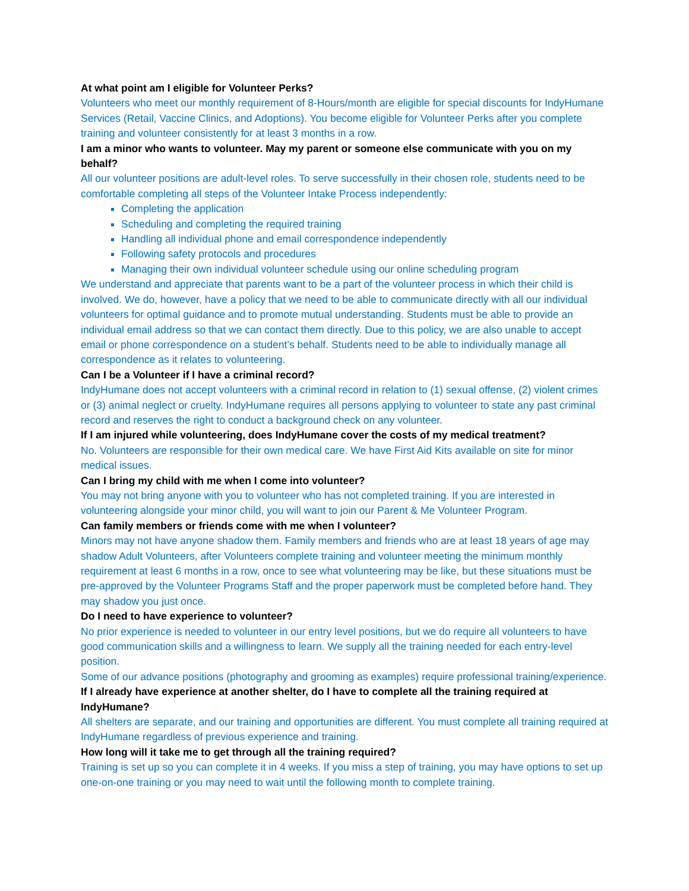At what point am I eligible for Volunteer Perks?
Volunteers who meet our monthly requirement of 8-Hours/month are eligible for special discounts for IndyHumane Services (Retail, Vaccine Clinics, and Adoptions). You become eligible for Volunteer Perks after you complete training and volunteer consistently for at least 3 months in a row.
I am a minor who wants to volunteer. May my parent or someone else communicate with you on my behalf?
All our volunteer positions are adult-level roles. To serve successfully in their chosen role, students need to be comfortable completing all steps of the Volunteer Intake Process independently:
Completing the application
Scheduling and completing the required training
Handling all individual phone and email correspondence independently
Following safety protocols and procedures
Managing their own individual volunteer schedule using our online scheduling program
We understand and appreciate that parents want to be a part of the volunteer process in which their child is involved. We do, however, have a policy that we need to be able to communicate directly with all our individual volunteers for optimal guidance and to promote mutual understanding. Students must be able to provide an individual email address so that we can contact them directly. Due to this policy, we are also unable to accept email or phone correspondence on a student’s behalf. Students need to be able to individually manage all correspondence as it relates to volunteering.
Can I be a Volunteer if I have a criminal record?
IndyHumane does not accept volunteers with a criminal record in relation to (1) sexual offense, (2) violent crimes or (3) animal neglect or cruelty. IndyHumane requires all persons applying to volunteer to state any past criminal record and reserves the right to conduct a background check on any volunteer.
If I am injured while volunteering, does IndyHumane cover the costs of my medical treatment?
No. Volunteers are responsible for their own medical care. We have First Aid Kits available on site for minor medical issues.
Can I bring my child with me when I come into volunteer?
You may not bring anyone with you to volunteer who has not completed training. If you are interested in volunteering alongside your minor child, you will want to join our Parent & Me Volunteer Program.
Can family members or friends come with me when I volunteer?
Minors may not have anyone shadow them. Family members and friends who are at least 18 years of age may shadow Adult Volunteers, after Volunteers complete training and volunteer meeting the minimum monthly requirement at least 6 months in a row, once to see what volunteering may be like, but these situations must be pre-approved by the Volunteer Programs Staff and the proper paperwork must be completed before hand. They may shadow you just once.
Do I need to have experience to volunteer?
No prior experience is needed to volunteer in our entry level positions, but we do require all volunteers to have good communication skills and a willingness to learn. We supply all the training needed for each entry-level position.
Some of our advance positions (photography and grooming as examples) require professional training/experience.
If I already have experience at another shelter, do I have to complete all the training required at IndyHumane?
All shelters are separate, and our training and opportunities are different. You must complete all training required at IndyHumane regardless of previous experience and training.
How long will it take me to get through all the training required?
Training is set up so you can complete it in 4 weeks. If you miss a step of training, you may have options to set up one-on-one training or you may need to wait until the following month to complete training.